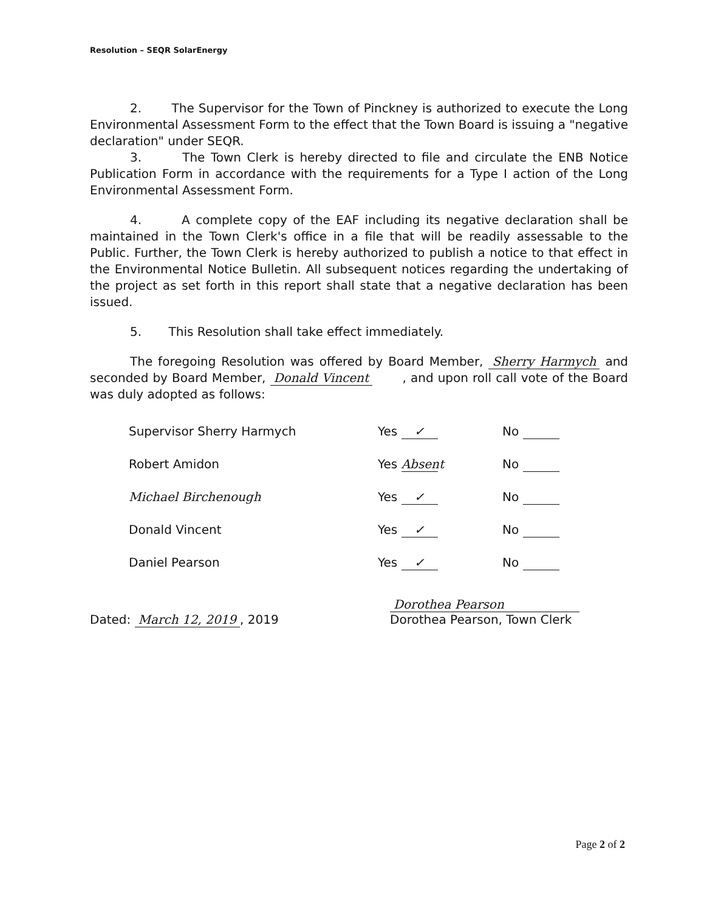Resolution – SEQR SolarEnergy
2. The Supervisor for the Town of Pinckney is authorized to execute the Long Environmental Assessment Form to the effect that the Town Board is issuing a "negative declaration" under SEQR.
3. The Town Clerk is hereby directed to file and circulate the ENB Notice Publication Form in accordance with the requirements for a Type I action of the Long Environmental Assessment Form.
4. A complete copy of the EAF including its negative declaration shall be maintained in the Town Clerk's office in a file that will be readily assessable to the Public. Further, the Town Clerk is hereby authorized to publish a notice to that effect in the Environmental Notice Bulletin. All subsequent notices regarding the undertaking of the project as set forth in this report shall state that a negative declaration has been issued.
5. This Resolution shall take effect immediately.
The foregoing Resolution was offered by Board Member, Sherry Harmych and seconded by Board Member, Donald Vincent , and upon roll call vote of the Board was duly adopted as follows:
| Supervisor Sherry Harmych | Yes ✓ | No |
| Robert Amidon | Yes Absent | No |
| Michael Birchenough | Yes ✓ | No |
| Donald Vincent | Yes ✓ | No |
| Daniel Pearson | Yes ✓ | No |
Dated: March 12, 2019, 2019
Dorothea Pearson
Dorothea Pearson, Town Clerk
Page 2 of 2